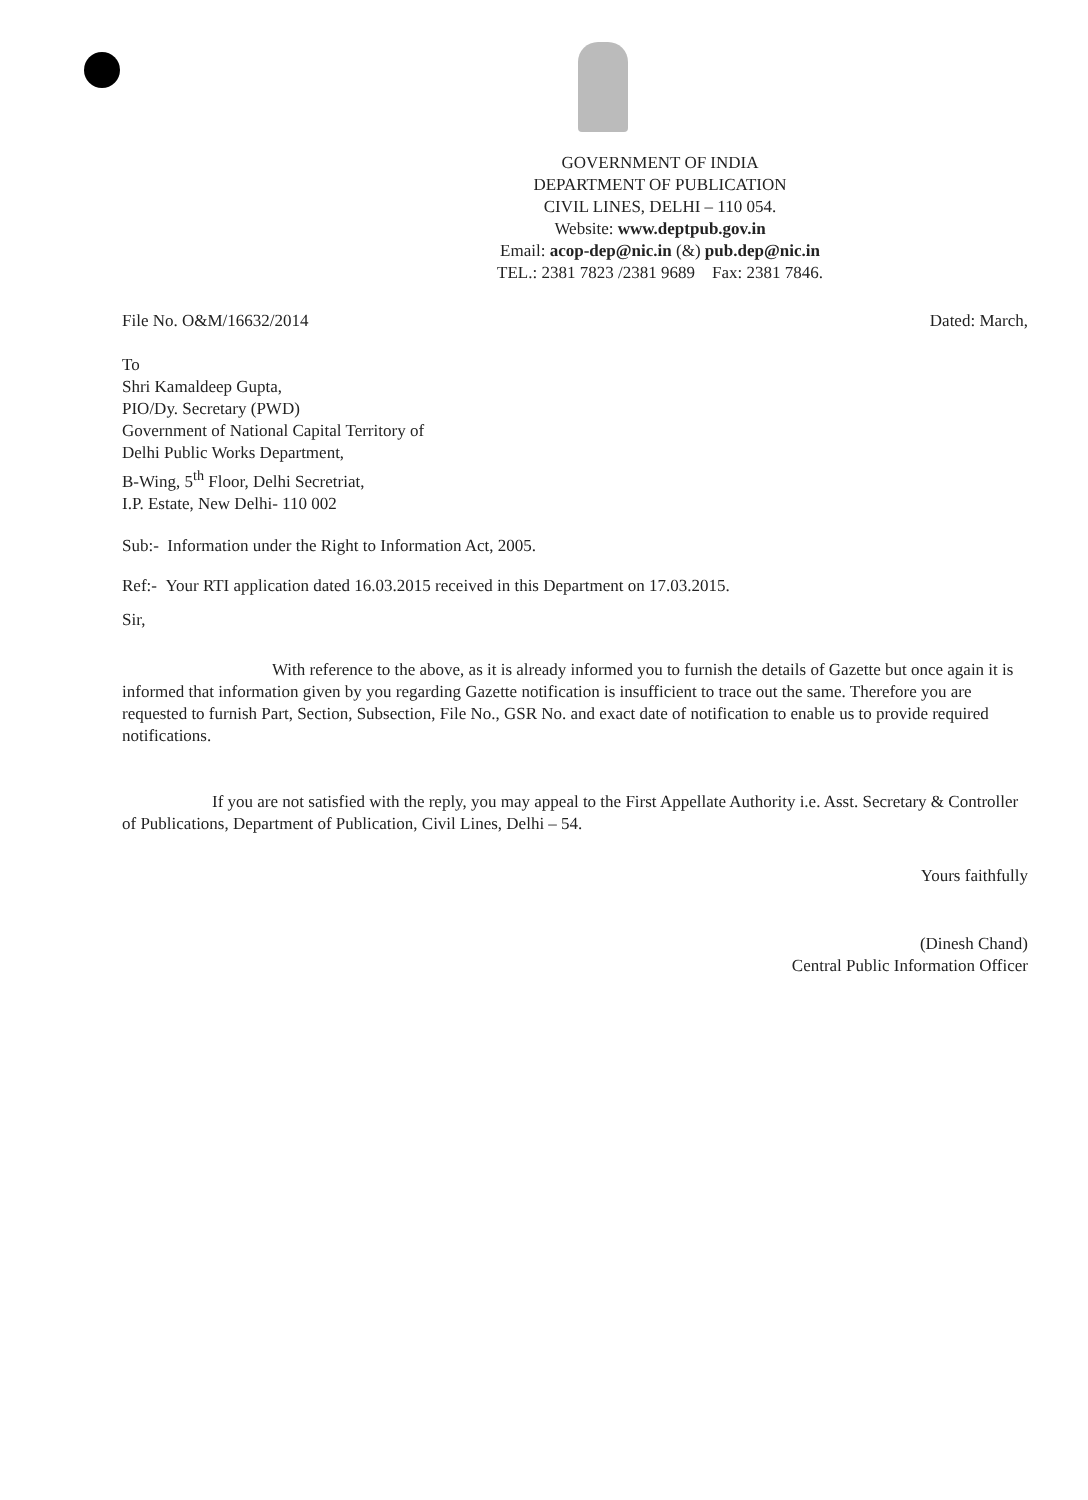GOVERNMENT OF INDIA
DEPARTMENT OF PUBLICATION
CIVIL LINES, DELHI – 110 054.
Website: www.deptpub.gov.in
Email: acop-dep@nic.in (&) pub.dep@nic.in
TEL.: 2381 7823 /2381 9689 Fax: 2381 7846.
File No. O&M/16632/2014 Dated: March,
To
Shri Kamaldeep Gupta,
PIO/Dy. Secretary (PWD)
Government of National Capital Territory of
Delhi Public Works Department,
B-Wing, 5<sup>th</sup> Floor, Delhi Secretriat,
I.P. Estate, New Delhi- 110 002
Sub:- Information under the Right to Information Act, 2005.
Ref:- Your RTI application dated 16.03.2015 received in this Department on 17.03.2015.
Sir,
With reference to the above, as it is already informed you to furnish the details of Gazette but once again it is informed that information given by you regarding Gazette notification is insufficient to trace out the same. Therefore you are requested to furnish Part, Section, Subsection, File No., GSR No. and exact date of notification to enable us to provide required notifications.
If you are not satisfied with the reply, you may appeal to the First Appellate Authority i.e. Asst. Secretary & Controller of Publications, Department of Publication, Civil Lines, Delhi – 54.
Yours faithfully
(Dinesh Chand)
Central Public Information Officer